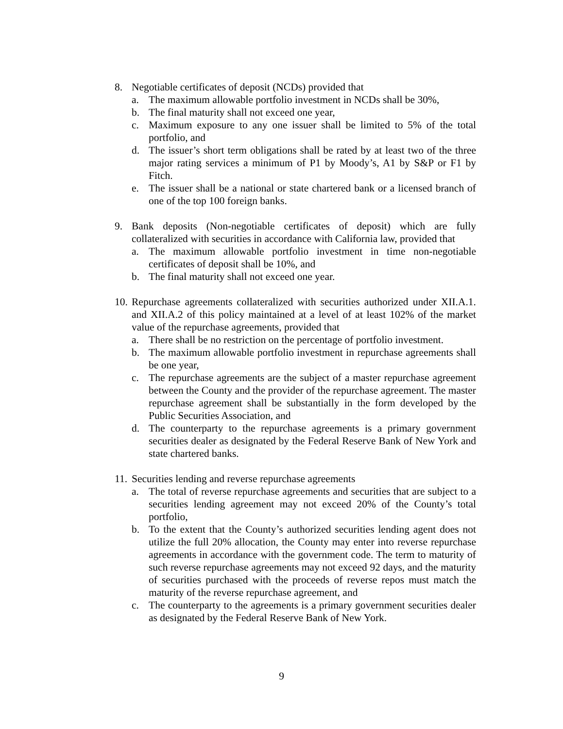8. Negotiable certificates of deposit (NCDs) provided that
a. The maximum allowable portfolio investment in NCDs shall be 30%,
b. The final maturity shall not exceed one year,
c. Maximum exposure to any one issuer shall be limited to 5% of the total portfolio, and
d. The issuer’s short term obligations shall be rated by at least two of the three major rating services a minimum of P1 by Moody’s, A1 by S&P or F1 by Fitch.
e. The issuer shall be a national or state chartered bank or a licensed branch of one of the top 100 foreign banks.
9. Bank deposits (Non-negotiable certificates of deposit) which are fully collateralized with securities in accordance with California law, provided that
a. The maximum allowable portfolio investment in time non-negotiable certificates of deposit shall be 10%, and
b. The final maturity shall not exceed one year.
10.
Repurchase agreements collateralized with securities authorized under XII.A.1. and XII.A.2 of this policy maintained at a level of at least 102% of the market value of the repurchase agreements, provided that
a. There shall be no restriction on the percentage of portfolio investment.
b. The maximum allowable portfolio investment in repurchase agreements shall be one year,
c. The repurchase agreements are the subject of a master repurchase agreement between the County and the provider of the repurchase agreement. The master repurchase agreement shall be substantially in the form developed by the Public Securities Association, and
d. The counterparty to the repurchase agreements is a primary government securities dealer as designated by the Federal Reserve Bank of New York and state chartered banks.
11.
Securities lending and reverse repurchase agreements
a. The total of reverse repurchase agreements and securities that are subject to a securities lending agreement may not exceed 20% of the County’s total portfolio,
b. To the extent that the County’s authorized securities lending agent does not utilize the full 20% allocation, the County may enter into reverse repurchase agreements in accordance with the government code. The term to maturity of such reverse repurchase agreements may not exceed 92 days, and the maturity of securities purchased with the proceeds of reverse repos must match the maturity of the reverse repurchase agreement, and
c. The counterparty to the agreements is a primary government securities dealer as designated by the Federal Reserve Bank of New York.
9